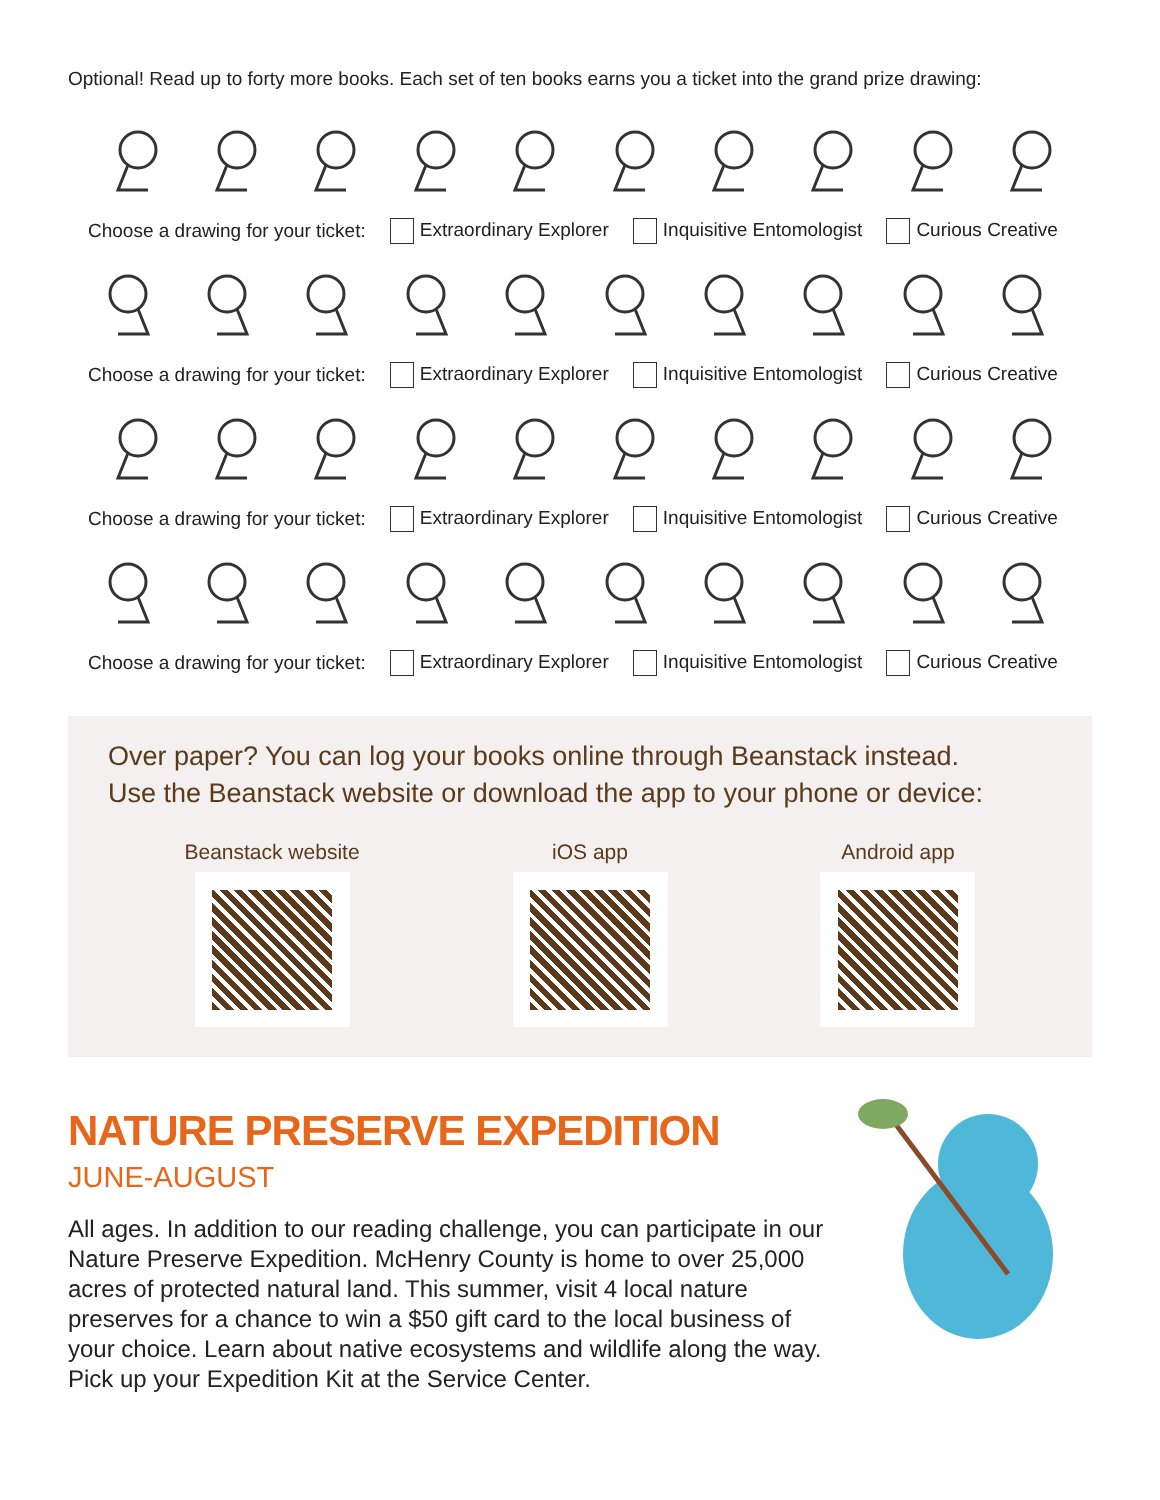Optional! Read up to forty more books. Each set of ten books earns you a ticket into the grand prize drawing:
Choose a drawing for your ticket: Extraordinary Explorer Inquisitive Entomologist Curious Creative
Choose a drawing for your ticket: Extraordinary Explorer Inquisitive Entomologist Curious Creative
Choose a drawing for your ticket: Extraordinary Explorer Inquisitive Entomologist Curious Creative
Choose a drawing for your ticket: Extraordinary Explorer Inquisitive Entomologist Curious Creative
Over paper? You can log your books online through Beanstack instead.
Use the Beanstack website or download the app to your phone or device:
Beanstack website iOS app Android app
NATURE PRESERVE EXPEDITION
JUNE-AUGUST
All ages. In addition to our reading challenge, you can participate in our Nature Preserve Expedition. McHenry County is home to over 25,000 acres of protected natural land. This summer, visit 4 local nature preserves for a chance to win a $50 gift card to the local business of your choice. Learn about native ecosystems and wildlife along the way. Pick up your Expedition Kit at the Service Center.